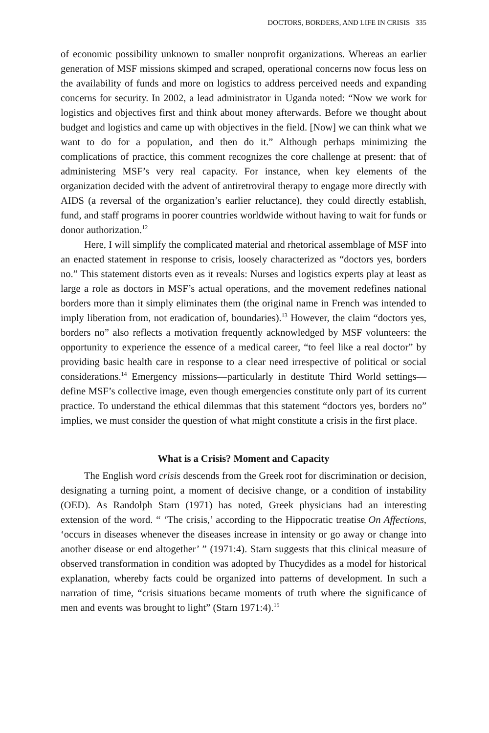DOCTORS, BORDERS, AND LIFE IN CRISIS 335
of economic possibility unknown to smaller nonprofit organizations. Whereas an earlier generation of MSF missions skimped and scraped, operational concerns now focus less on the availability of funds and more on logistics to address perceived needs and expanding concerns for security. In 2002, a lead administrator in Uganda noted: “Now we work for logistics and objectives first and think about money afterwards. Before we thought about budget and logistics and came up with objectives in the field. [Now] we can think what we want to do for a population, and then do it.” Although perhaps minimizing the complications of practice, this comment recognizes the core challenge at present: that of administering MSF’s very real capacity. For instance, when key elements of the organization decided with the advent of antiretroviral therapy to engage more directly with AIDS (a reversal of the organization’s earlier reluctance), they could directly establish, fund, and staff programs in poorer countries worldwide without having to wait for funds or donor authorization.<sup>12</sup>
Here, I will simplify the complicated material and rhetorical assemblage of MSF into an enacted statement in response to crisis, loosely characterized as “doctors yes, borders no.” This statement distorts even as it reveals: Nurses and logistics experts play at least as large a role as doctors in MSF’s actual operations, and the movement redefines national borders more than it simply eliminates them (the original name in French was intended to imply liberation from, not eradication of, boundaries).<sup>13</sup> However, the claim “doctors yes, borders no” also reflects a motivation frequently acknowledged by MSF volunteers: the opportunity to experience the essence of a medical career, “to feel like a real doctor” by providing basic health care in response to a clear need irrespective of political or social considerations.<sup>14</sup> Emergency missions—particularly in destitute Third World settings—define MSF’s collective image, even though emergencies constitute only part of its current practice. To understand the ethical dilemmas that this statement “doctors yes, borders no” implies, we must consider the question of what might constitute a crisis in the first place.
What is a Crisis? Moment and Capacity
The English word crisis descends from the Greek root for discrimination or decision, designating a turning point, a moment of decisive change, or a condition of instability (OED). As Randolph Starn (1971) has noted, Greek physicians had an interesting extension of the word. “ ‘The crisis,’ according to the Hippocratic treatise On Affections, ‘occurs in diseases whenever the diseases increase in intensity or go away or change into another disease or end altogether’ ” (1971:4). Starn suggests that this clinical measure of observed transformation in condition was adopted by Thucydides as a model for historical explanation, whereby facts could be organized into patterns of development. In such a narration of time, “crisis situations became moments of truth where the significance of men and events was brought to light” (Starn 1971:4).<sup>15</sup>